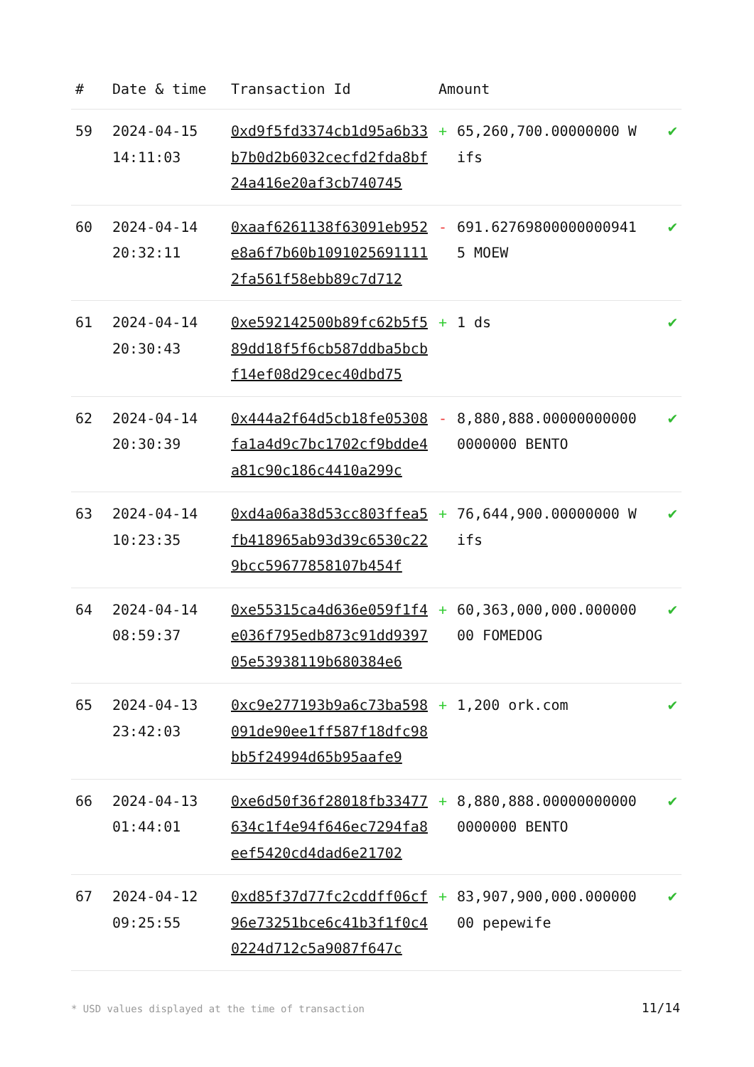| # | Date & time | Transaction Id | Amount | | |
| --- | --- | --- | --- | --- | --- |
| 59 | 2024-04-15 14:11:03 | 0xd9f5fd3374cb1d95a6b33b7b0d2b6032cecfd2fda8bf24a416e20af3cb740745 | + | 65,260,700.00000000 Wifs | ✔ |
| 60 | 2024-04-14 20:32:11 | 0xaaf6261138f63091eb952e8a6f7b60b10910256911112fa561f58ebb89c7d712 | - | 691.627698000000009415 MOEW | ✔ |
| 61 | 2024-04-14 20:30:43 | 0xe592142500b89fc62b5f589dd18f5f6cb587ddba5bcbf14ef08d29cec40dbd75 | + | 1 ds | ✔ |
| 62 | 2024-04-14 20:30:39 | 0x444a2f64d5cb18fe05308fa1a4d9c7bc1702cf9bdde4a81c90c186c4410a299c | - | 8,880,888.000000000000000000 BENTO | ✔ |
| 63 | 2024-04-14 10:23:35 | 0xd4a06a38d53cc803ffea5fb418965ab93d39c6530c229bcc59677858107b454f | + | 76,644,900.00000000 Wifs | ✔ |
| 64 | 2024-04-14 08:59:37 | 0xe55315ca4d636e059f1f4e036f795edb873c91dd939705e53938119b680384e6 | + | 60,363,000,000.00000000 FOMEDOG | ✔ |
| 65 | 2024-04-13 23:42:03 | 0xc9e277193b9a6c73ba598091de90ee1ff587f18dfc98bb5f24994d65b95aafe9 | + | 1,200 ork.com | ✔ |
| 66 | 2024-04-13 01:44:01 | 0xe6d50f36f28018fb33477634c1f4e94f646ec7294fa8eef5420cd4dad6e21702 | + | 8,880,888.000000000000000000 BENTO | ✔ |
| 67 | 2024-04-12 09:25:55 | 0xd85f37d77fc2cddff06cf96e73251bce6c41b3f1f0c40224d712c5a9087f647c | + | 83,907,900,000.00000000 pepewife | ✔ |
* USD values displayed at the time of transaction
11/14